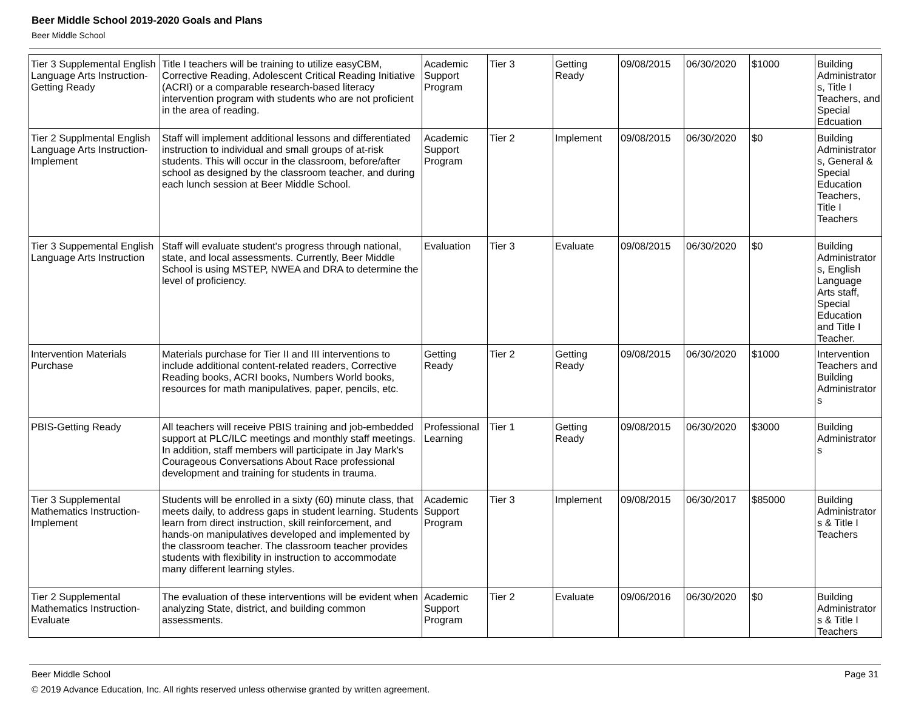Beer Middle School 2019-2020 Goals and Plans
Beer Middle School
| Tier 3 Supplemental English Language Arts Instruction-Getting Ready | Title I teachers will be training to utilize easyCBM, Corrective Reading, Adolescent Critical Reading Initiative (ACRI) or a comparable research-based literacy intervention program with students who are not proficient in the area of reading. | Academic Support Program | Tier 3 | Getting Ready | 09/08/2015 | 06/30/2020 | $1000 | Building Administrators, Title I Teachers, and Special Edcuation |
| Tier 2 Supplmental English Language Arts Instruction-Implement | Staff will implement additional lessons and differentiated instruction to individual and small groups of at-risk students. This will occur in the classroom, before/after school as designed by the classroom teacher, and during each lunch session at Beer Middle School. | Academic Support Program | Tier 2 | Implement | 09/08/2015 | 06/30/2020 | $0 | Building Administrators, General & Special Education Teachers, Title I Teachers |
| Tier 3 Suppemental English Language Arts Instruction | Staff will evaluate student's progress through national, state, and local assessments. Currently, Beer Middle School is using MSTEP, NWEA and DRA to determine the level of proficiency. | Evaluation | Tier 3 | Evaluate | 09/08/2015 | 06/30/2020 | $0 | Building Administrators, English Language Arts staff, Special Education and Title I Teacher. |
| Intervention Materials Purchase | Materials purchase for Tier II and III interventions to include additional content-related readers, Corrective Reading books, ACRI books, Numbers World books, resources for math manipulatives, paper, pencils, etc. | Getting Ready | Tier 2 | Getting Ready | 09/08/2015 | 06/30/2020 | $1000 | Intervention Teachers and Building Administrators |
| PBIS-Getting Ready | All teachers will receive PBIS training and job-embedded support at PLC/ILC meetings and monthly staff meetings. In addition, staff members will participate in Jay Mark's Courageous Conversations About Race professional development and training for students in trauma. | Professional Learning | Tier 1 | Getting Ready | 09/08/2015 | 06/30/2020 | $3000 | Building Administrators |
| Tier 3 Supplemental Mathematics Instruction-Implement | Students will be enrolled in a sixty (60) minute class, that meets daily, to address gaps in student learning. Students learn from direct instruction, skill reinforcement, and hands-on manipulatives developed and implemented by the classroom teacher. The classroom teacher provides students with flexibility in instruction to accommodate many different learning styles. | Academic Support Program | Tier 3 | Implement | 09/08/2015 | 06/30/2017 | $85000 | Building Administrators & Title I Teachers |
| Tier 2 Supplemental Mathematics Instruction-Evaluate | The evaluation of these interventions will be evident when analyzing State, district, and building common assessments. | Academic Support Program | Tier 2 | Evaluate | 09/06/2016 | 06/30/2020 | $0 | Building Administrators & Title I Teachers |
Beer Middle School Page 31
© 2019 Advance Education, Inc. All rights reserved unless otherwise granted by written agreement.